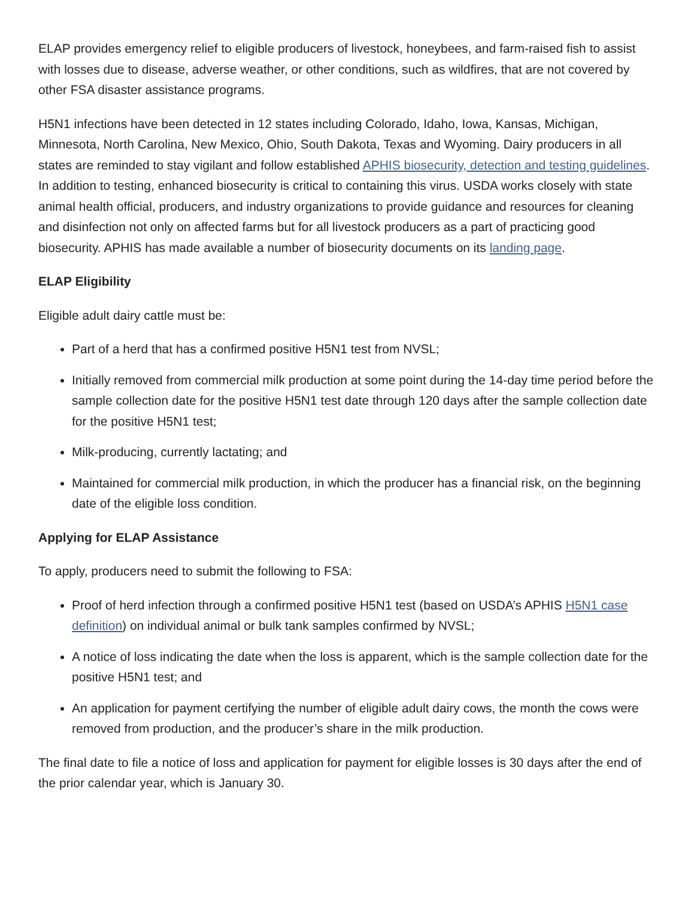ELAP provides emergency relief to eligible producers of livestock, honeybees, and farm-raised fish to assist with losses due to disease, adverse weather, or other conditions, such as wildfires, that are not covered by other FSA disaster assistance programs.
H5N1 infections have been detected in 12 states including Colorado, Idaho, Iowa, Kansas, Michigan, Minnesota, North Carolina, New Mexico, Ohio, South Dakota, Texas and Wyoming. Dairy producers in all states are reminded to stay vigilant and follow established APHIS biosecurity, detection and testing guidelines. In addition to testing, enhanced biosecurity is critical to containing this virus. USDA works closely with state animal health official, producers, and industry organizations to provide guidance and resources for cleaning and disinfection not only on affected farms but for all livestock producers as a part of practicing good biosecurity. APHIS has made available a number of biosecurity documents on its landing page.
ELAP Eligibility
Eligible adult dairy cattle must be:
Part of a herd that has a confirmed positive H5N1 test from NVSL;
Initially removed from commercial milk production at some point during the 14-day time period before the sample collection date for the positive H5N1 test date through 120 days after the sample collection date for the positive H5N1 test;
Milk-producing, currently lactating; and
Maintained for commercial milk production, in which the producer has a financial risk, on the beginning date of the eligible loss condition.
Applying for ELAP Assistance
To apply, producers need to submit the following to FSA:
Proof of herd infection through a confirmed positive H5N1 test (based on USDA’s APHIS H5N1 case definition) on individual animal or bulk tank samples confirmed by NVSL;
A notice of loss indicating the date when the loss is apparent, which is the sample collection date for the positive H5N1 test; and
An application for payment certifying the number of eligible adult dairy cows, the month the cows were removed from production, and the producer’s share in the milk production.
The final date to file a notice of loss and application for payment for eligible losses is 30 days after the end of the prior calendar year, which is January 30.